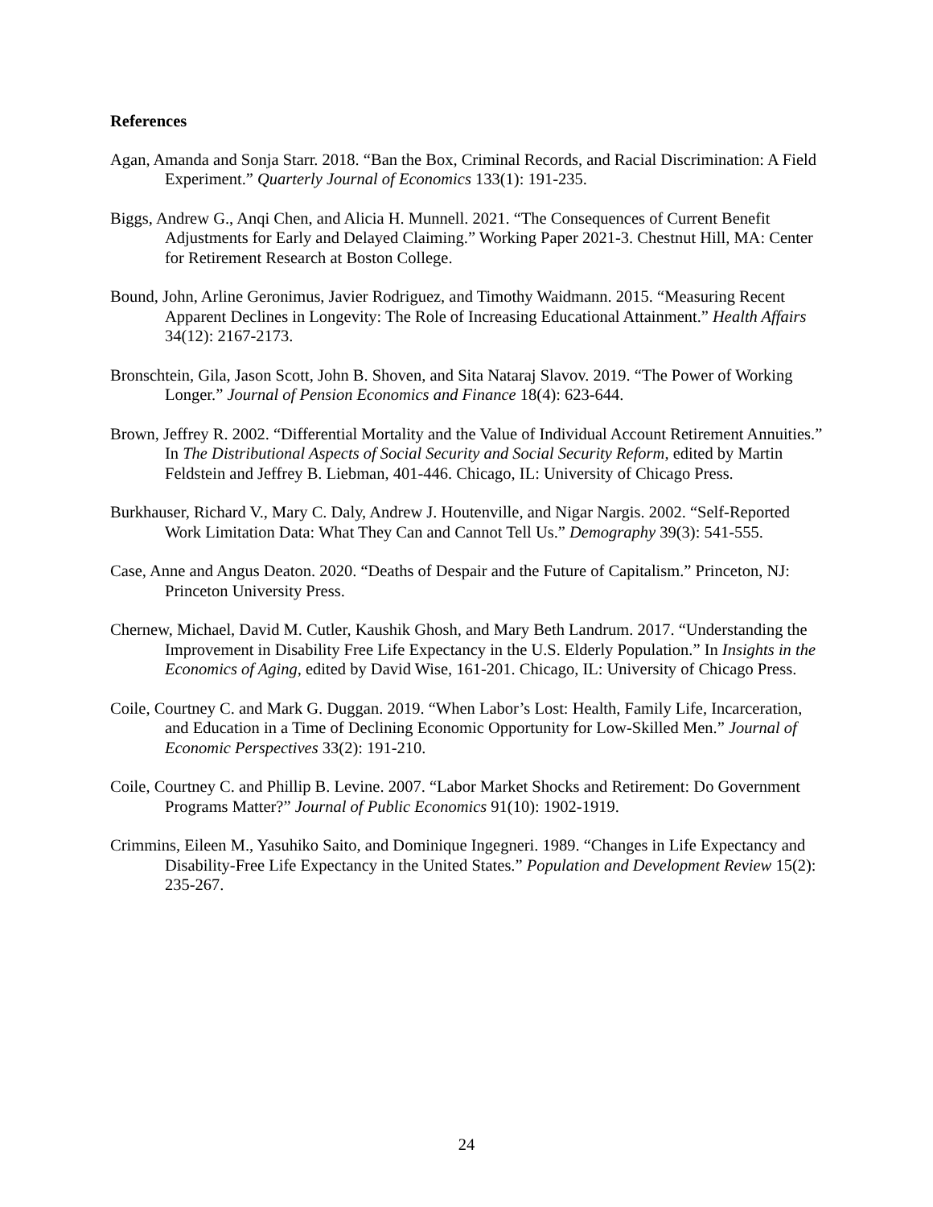References
Agan, Amanda and Sonja Starr. 2018. “Ban the Box, Criminal Records, and Racial Discrimination: A Field Experiment.” Quarterly Journal of Economics 133(1): 191-235.
Biggs, Andrew G., Anqi Chen, and Alicia H. Munnell. 2021. “The Consequences of Current Benefit Adjustments for Early and Delayed Claiming.” Working Paper 2021-3. Chestnut Hill, MA: Center for Retirement Research at Boston College.
Bound, John, Arline Geronimus, Javier Rodriguez, and Timothy Waidmann. 2015. “Measuring Recent Apparent Declines in Longevity: The Role of Increasing Educational Attainment.” Health Affairs 34(12): 2167-2173.
Bronschtein, Gila, Jason Scott, John B. Shoven, and Sita Nataraj Slavov. 2019. “The Power of Working Longer.” Journal of Pension Economics and Finance 18(4): 623-644.
Brown, Jeffrey R. 2002. “Differential Mortality and the Value of Individual Account Retirement Annuities.” In The Distributional Aspects of Social Security and Social Security Reform, edited by Martin Feldstein and Jeffrey B. Liebman, 401-446. Chicago, IL: University of Chicago Press.
Burkhauser, Richard V., Mary C. Daly, Andrew J. Houtenville, and Nigar Nargis. 2002. “Self-Reported Work Limitation Data: What They Can and Cannot Tell Us.” Demography 39(3): 541-555.
Case, Anne and Angus Deaton. 2020. “Deaths of Despair and the Future of Capitalism.” Princeton, NJ: Princeton University Press.
Chernew, Michael, David M. Cutler, Kaushik Ghosh, and Mary Beth Landrum. 2017. “Understanding the Improvement in Disability Free Life Expectancy in the U.S. Elderly Population.” In Insights in the Economics of Aging, edited by David Wise, 161-201. Chicago, IL: University of Chicago Press.
Coile, Courtney C. and Mark G. Duggan. 2019. “When Labor’s Lost: Health, Family Life, Incarceration, and Education in a Time of Declining Economic Opportunity for Low-Skilled Men.” Journal of Economic Perspectives 33(2): 191-210.
Coile, Courtney C. and Phillip B. Levine. 2007. “Labor Market Shocks and Retirement: Do Government Programs Matter?” Journal of Public Economics 91(10): 1902-1919.
Crimmins, Eileen M., Yasuhiko Saito, and Dominique Ingegneri. 1989. “Changes in Life Expectancy and Disability-Free Life Expectancy in the United States.” Population and Development Review 15(2): 235-267.
24